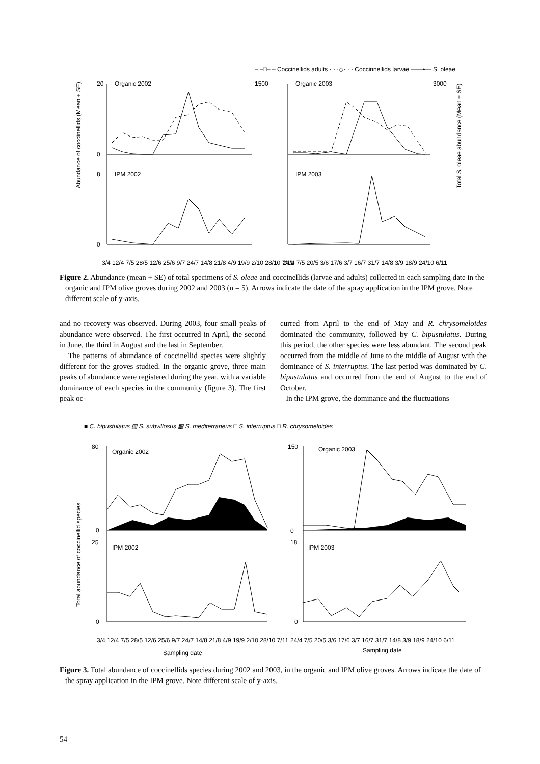– –□– – Coccinellids adults · · ·◇· · · Coccinnellids larvae ——•— S. oleae
Organic 2002
Organic 2003
IPM 2002
IPM 2003
20
0
1500
3000
8
0
Abundance of coccinellids (Mean + SE)
Total S. oleae abundance (Mean + SE)
3/4 12/4 7/5 28/5 12/6 25/6 9/7 24/7 14/8 21/8 4/9 19/9 2/10 28/10 7/11
24/4 7/5 20/5 3/6 17/6 3/7 16/7 31/7 14/8 3/9 18/9 24/10 6/11
Figure 2. Abundance (mean + SE) of total specimens of S. oleae and coccinellids (larvae and adults) collected in each sampling date in the organic and IPM olive groves during 2002 and 2003 (n = 5). Arrows indicate the date of the spray application in the IPM grove. Note different scale of y-axis.
and no recovery was observed. During 2003, four small peaks of abundance were observed. The first occurred in April, the second in June, the third in August and the last in September.
The patterns of abundance of coccinellid species were slightly different for the groves studied. In the organic grove, three main peaks of abundance were registered during the year, with a variable dominance of each species in the community (figure 3). The first peak oc-
curred from April to the end of May and R. chrysomeloides dominated the community, followed by C. bipustulatus. During this period, the other species were less abundant. The second peak occurred from the middle of June to the middle of August with the dominance of S. interruptus. The last period was dominated by C. bipustulatus and occurred from the end of August to the end of October.
In the IPM grove, the dominance and the fluctuations
■ C. bipustulatus ▨ S. subvillosus ▩ S. mediterraneus □ S. interruptus □ R. chrysomeloides
Organic 2002
Organic 2003
IPM 2002
IPM 2003
80
0
25
0
150
0
18
0
Total abundance of coccinellid species
3/4 12/4 7/5 28/5 12/6 25/6 9/7 24/7 14/8 21/8 4/9 19/9 2/10 28/10 7/11
24/4 7/5 20/5 3/6 17/6 3/7 16/7 31/7 14/8 3/9 18/9 24/10 6/11
Sampling date
Sampling date
Figure 3. Total abundance of coccinellids species during 2002 and 2003, in the organic and IPM olive groves. Arrows indicate the date of the spray application in the IPM grove. Note different scale of y-axis.
54